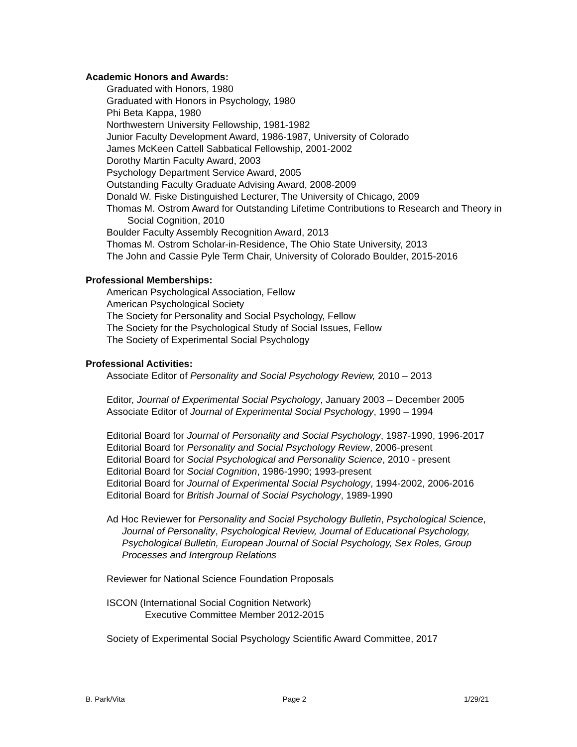Academic Honors and Awards:
Graduated with Honors, 1980
Graduated with Honors in Psychology, 1980
Phi Beta Kappa, 1980
Northwestern University Fellowship, 1981-1982
Junior Faculty Development Award, 1986-1987, University of Colorado
James McKeen Cattell Sabbatical Fellowship, 2001-2002
Dorothy Martin Faculty Award, 2003
Psychology Department Service Award, 2005
Outstanding Faculty Graduate Advising Award, 2008-2009
Donald W. Fiske Distinguished Lecturer, The University of Chicago, 2009
Thomas M. Ostrom Award for Outstanding Lifetime Contributions to Research and Theory in Social Cognition, 2010
Boulder Faculty Assembly Recognition Award, 2013
Thomas M. Ostrom Scholar-in-Residence, The Ohio State University, 2013
The John and Cassie Pyle Term Chair, University of Colorado Boulder, 2015-2016
Professional Memberships:
American Psychological Association, Fellow
American Psychological Society
The Society for Personality and Social Psychology, Fellow
The Society for the Psychological Study of Social Issues, Fellow
The Society of Experimental Social Psychology
Professional Activities:
Associate Editor of Personality and Social Psychology Review, 2010 – 2013
Editor, Journal of Experimental Social Psychology, January 2003 – December 2005
Associate Editor of Journal of Experimental Social Psychology, 1990 – 1994
Editorial Board for Journal of Personality and Social Psychology, 1987-1990, 1996-2017
Editorial Board for Personality and Social Psychology Review, 2006-present
Editorial Board for Social Psychological and Personality Science, 2010 - present
Editorial Board for Social Cognition, 1986-1990; 1993-present
Editorial Board for Journal of Experimental Social Psychology, 1994-2002, 2006-2016
Editorial Board for British Journal of Social Psychology, 1989-1990
Ad Hoc Reviewer for Personality and Social Psychology Bulletin, Psychological Science, Journal of Personality, Psychological Review, Journal of Educational Psychology, Psychological Bulletin, European Journal of Social Psychology, Sex Roles, Group Processes and Intergroup Relations
Reviewer for National Science Foundation Proposals
ISCON (International Social Cognition Network)
Executive Committee Member 2012-2015
Society of Experimental Social Psychology Scientific Award Committee, 2017
B. Park/Vita Page 2 1/29/21